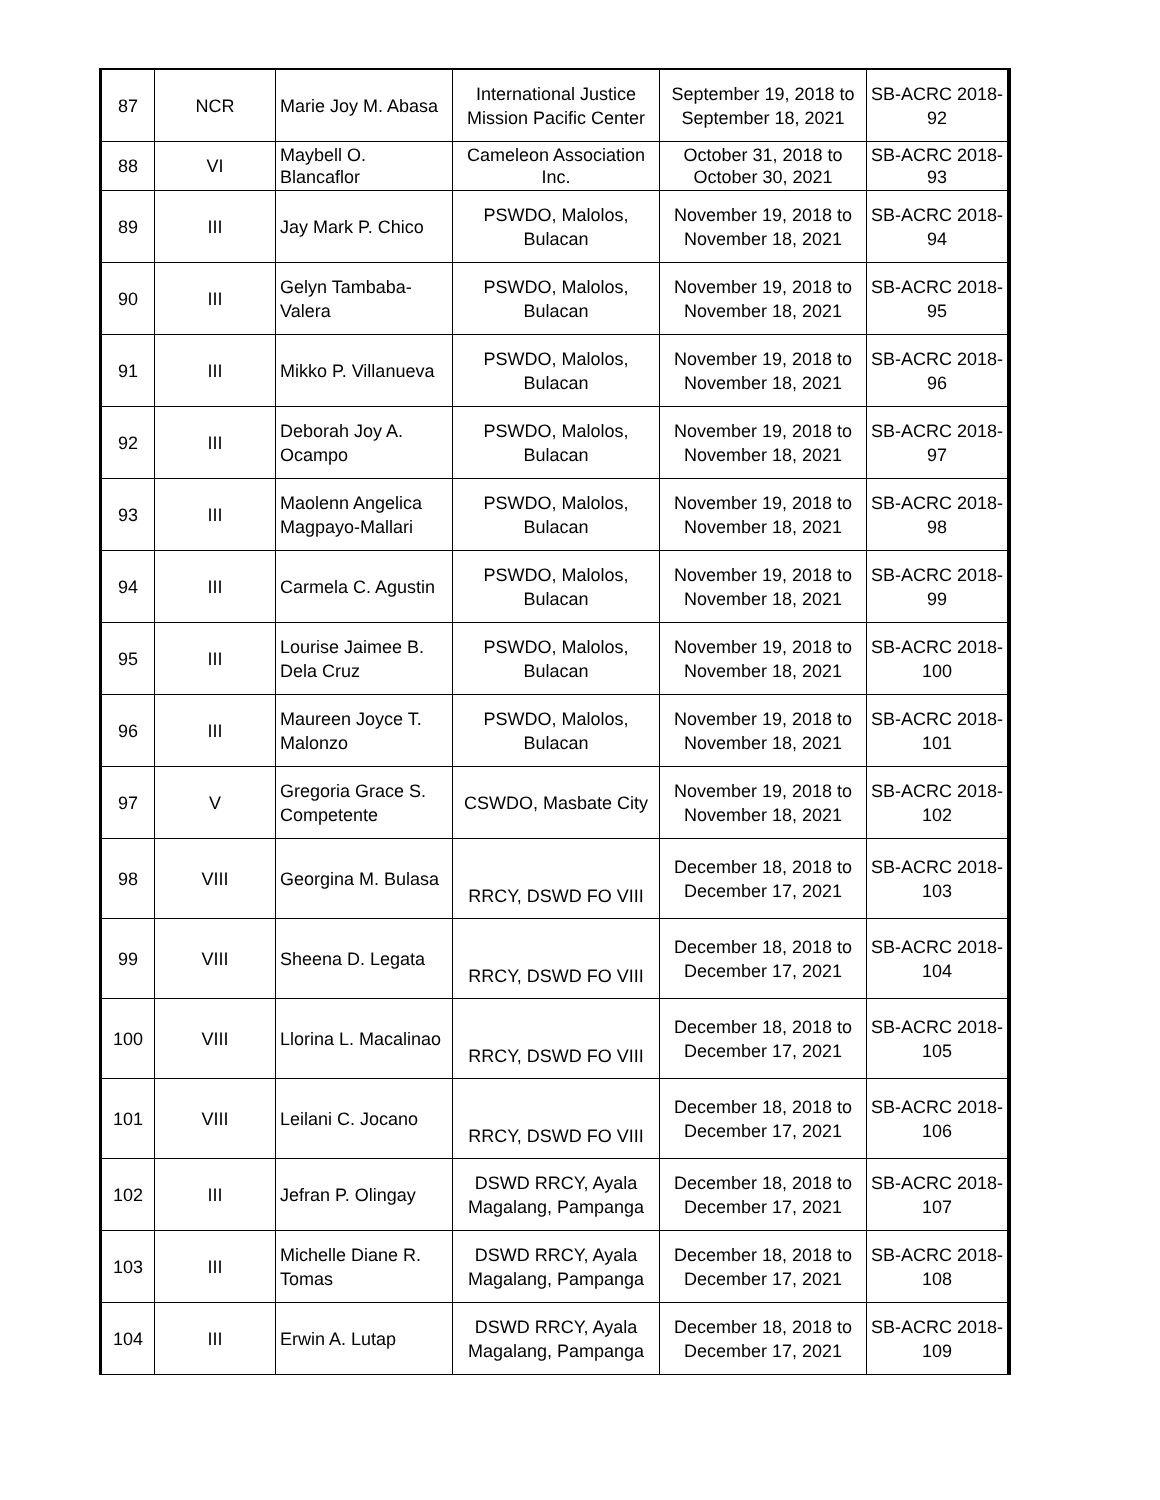| 87 | NCR | Marie Joy M. Abasa | International Justice Mission Pacific Center | September 19, 2018 to September 18, 2021 | SB-ACRC 2018- 92 |
| 88 | VI | Maybell O. Blancaflor | Cameleon Association Inc. | October 31, 2018 to October 30, 2021 | SB-ACRC 2018- 93 |
| 89 | III | Jay Mark P. Chico | PSWDO, Malolos, Bulacan | November 19, 2018 to November 18, 2021 | SB-ACRC 2018- 94 |
| 90 | III | Gelyn Tambaba-Valera | PSWDO, Malolos, Bulacan | November 19, 2018 to November 18, 2021 | SB-ACRC 2018- 95 |
| 91 | III | Mikko P. Villanueva | PSWDO, Malolos, Bulacan | November 19, 2018 to November 18, 2021 | SB-ACRC 2018- 96 |
| 92 | III | Deborah Joy A. Ocampo | PSWDO, Malolos, Bulacan | November 19, 2018 to November 18, 2021 | SB-ACRC 2018- 97 |
| 93 | III | Maolenn Angelica Magpayo-Mallari | PSWDO, Malolos, Bulacan | November 19, 2018 to November 18, 2021 | SB-ACRC 2018- 98 |
| 94 | III | Carmela C. Agustin | PSWDO, Malolos, Bulacan | November 19, 2018 to November 18, 2021 | SB-ACRC 2018- 99 |
| 95 | III | Lourise Jaimee B. Dela Cruz | PSWDO, Malolos, Bulacan | November 19, 2018 to November 18, 2021 | SB-ACRC 2018- 100 |
| 96 | III | Maureen Joyce T. Malonzo | PSWDO, Malolos, Bulacan | November 19, 2018 to November 18, 2021 | SB-ACRC 2018- 101 |
| 97 | V | Gregoria Grace S. Competente | CSWDO, Masbate City | November 19, 2018 to November 18, 2021 | SB-ACRC 2018- 102 |
| 98 | VIII | Georgina M. Bulasa | RRCY, DSWD FO VIII | December 18, 2018 to December 17, 2021 | SB-ACRC 2018- 103 |
| 99 | VIII | Sheena D. Legata | RRCY, DSWD FO VIII | December 18, 2018 to December 17, 2021 | SB-ACRC 2018- 104 |
| 100 | VIII | Llorina L. Macalinao | RRCY, DSWD FO VIII | December 18, 2018 to December 17, 2021 | SB-ACRC 2018- 105 |
| 101 | VIII | Leilani C. Jocano | RRCY, DSWD FO VIII | December 18, 2018 to December 17, 2021 | SB-ACRC 2018- 106 |
| 102 | III | Jefran P. Olingay | DSWD RRCY, Ayala Magalang, Pampanga | December 18, 2018 to December 17, 2021 | SB-ACRC 2018- 107 |
| 103 | III | Michelle Diane R. Tomas | DSWD RRCY, Ayala Magalang, Pampanga | December 18, 2018 to December 17, 2021 | SB-ACRC 2018- 108 |
| 104 | III | Erwin A. Lutap | DSWD RRCY, Ayala Magalang, Pampanga | December 18, 2018 to December 17, 2021 | SB-ACRC 2018- 109 |